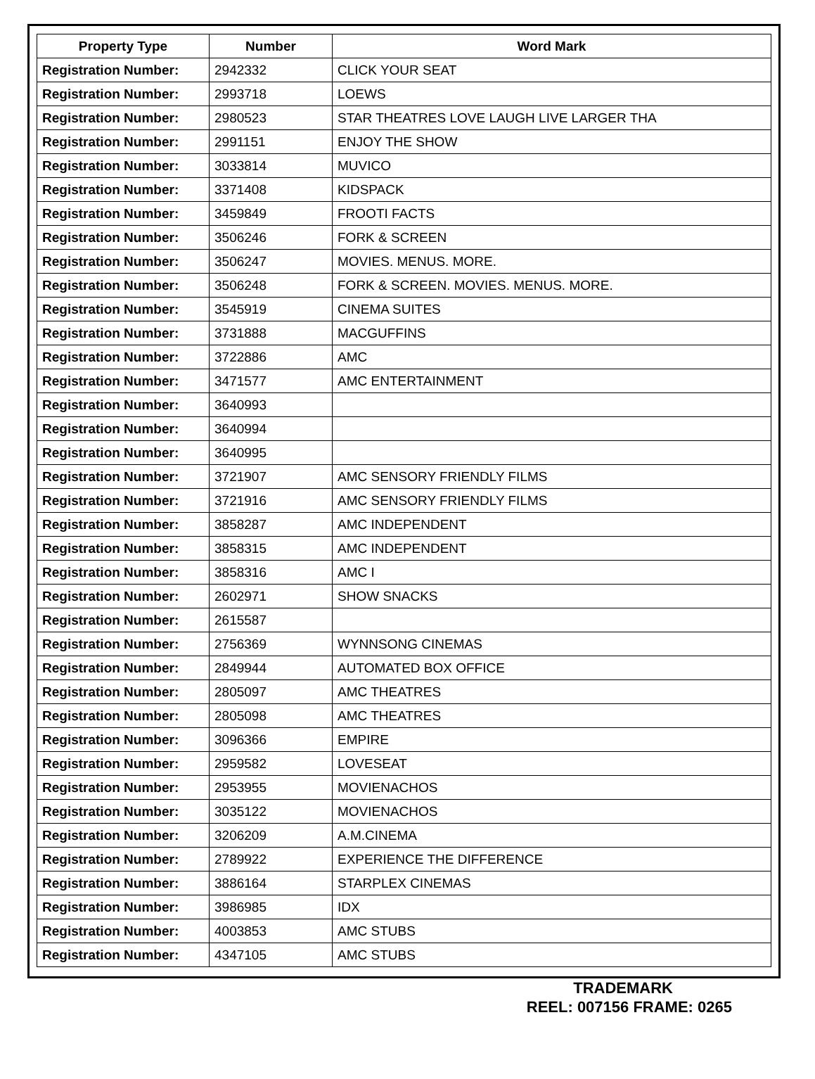| Property Type | Number | Word Mark |
| --- | --- | --- |
| Registration Number: | 2942332 | CLICK YOUR SEAT |
| Registration Number: | 2993718 | LOEWS |
| Registration Number: | 2980523 | STAR THEATRES LOVE LAUGH LIVE LARGER THA |
| Registration Number: | 2991151 | ENJOY THE SHOW |
| Registration Number: | 3033814 | MUVICO |
| Registration Number: | 3371408 | KIDSPACK |
| Registration Number: | 3459849 | FROOTI FACTS |
| Registration Number: | 3506246 | FORK & SCREEN |
| Registration Number: | 3506247 | MOVIES. MENUS. MORE. |
| Registration Number: | 3506248 | FORK & SCREEN. MOVIES. MENUS. MORE. |
| Registration Number: | 3545919 | CINEMA SUITES |
| Registration Number: | 3731888 | MACGUFFINS |
| Registration Number: | 3722886 | AMC |
| Registration Number: | 3471577 | AMC ENTERTAINMENT |
| Registration Number: | 3640993 | |
| Registration Number: | 3640994 | |
| Registration Number: | 3640995 | |
| Registration Number: | 3721907 | AMC SENSORY FRIENDLY FILMS |
| Registration Number: | 3721916 | AMC SENSORY FRIENDLY FILMS |
| Registration Number: | 3858287 | AMC INDEPENDENT |
| Registration Number: | 3858315 | AMC INDEPENDENT |
| Registration Number: | 3858316 | AMC I |
| Registration Number: | 2602971 | SHOW SNACKS |
| Registration Number: | 2615587 | |
| Registration Number: | 2756369 | WYNNSONG CINEMAS |
| Registration Number: | 2849944 | AUTOMATED BOX OFFICE |
| Registration Number: | 2805097 | AMC THEATRES |
| Registration Number: | 2805098 | AMC THEATRES |
| Registration Number: | 3096366 | EMPIRE |
| Registration Number: | 2959582 | LOVESEAT |
| Registration Number: | 2953955 | MOVIENACHOS |
| Registration Number: | 3035122 | MOVIENACHOS |
| Registration Number: | 3206209 | A.M.CINEMA |
| Registration Number: | 2789922 | EXPERIENCE THE DIFFERENCE |
| Registration Number: | 3886164 | STARPLEX CINEMAS |
| Registration Number: | 3986985 | IDX |
| Registration Number: | 4003853 | AMC STUBS |
| Registration Number: | 4347105 | AMC STUBS |
TRADEMARK
REEL: 007156 FRAME: 0265